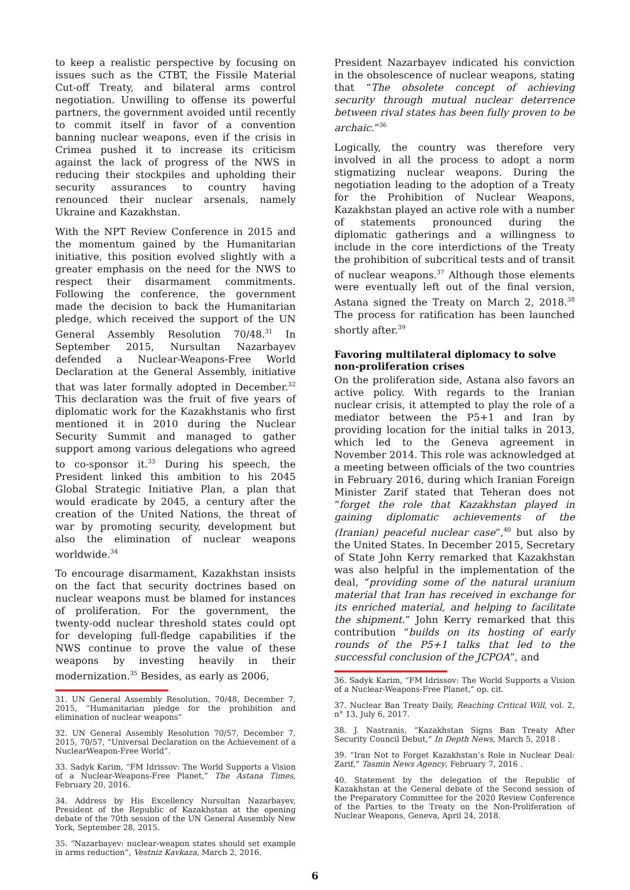to keep a realistic perspective by focusing on issues such as the CTBT, the Fissile Material Cut-off Treaty, and bilateral arms control negotiation. Unwilling to offense its powerful partners, the government avoided until recently to commit itself in favor of a convention banning nuclear weapons, even if the crisis in Crimea pushed it to increase its criticism against the lack of progress of the NWS in reducing their stockpiles and upholding their security assurances to country having renounced their nuclear arsenals, namely Ukraine and Kazakhstan.
With the NPT Review Conference in 2015 and the momentum gained by the Humanitarian initiative, this position evolved slightly with a greater emphasis on the need for the NWS to respect their disarmament commitments. Following the conference, the government made the decision to back the Humanitarian pledge, which received the support of the UN General Assembly Resolution 70/48.<sup>31</sup> In September 2015, Nursultan Nazarbayev defended a Nuclear-Weapons-Free World Declaration at the General Assembly, initiative that was later formally adopted in December.<sup>32</sup> This declaration was the fruit of five years of diplomatic work for the Kazakhstanis who first mentioned it in 2010 during the Nuclear Security Summit and managed to gather support among various delegations who agreed to co-sponsor it.<sup>33</sup> During his speech, the President linked this ambition to his 2045 Global Strategic Initiative Plan, a plan that would eradicate by 2045, a century after the creation of the United Nations, the threat of war by promoting security, development but also the elimination of nuclear weapons worldwide.<sup>34</sup>
To encourage disarmament, Kazakhstan insists on the fact that security doctrines based on nuclear weapons must be blamed for instances of proliferation. For the government, the twenty-odd nuclear threshold states could opt for developing full-fledge capabilities if the NWS continue to prove the value of these weapons by investing heavily in their modernization.<sup>35</sup> Besides, as early as 2006,
31. UN General Assembly Resolution, 70/48, December 7, 2015, “Humanitarian pledge for the prohibition and elimination of nuclear weapons”
32. UN General Assembly Resolution 70/57, December 7, 2015, 70/57, “Universal Declaration on the Achievement of a NuclearWeapon-Free World”.
33. Sadyk Karim, “FM Idrissov: The World Supports a Vision of a Nuclear-Weapons-Free Planet,” The Astana Times, February 20, 2016.
34. Address by His Excellency Nursultan Nazarbayev, President of the Republic of Kazakhstan at the opening debate of the 70th session of the UN General Assembly New York, September 28, 2015.
35. “Nazarbayev: nuclear-weapon states should set example in arms reduction”, Vestniz Kavkaza, March 2, 2016.
President Nazarbayev indicated his conviction in the obsolescence of nuclear weapons, stating that “The obsolete concept of achieving security through mutual nuclear deterrence between rival states has been fully proven to be archaic.”<sup>36</sup>
Logically, the country was therefore very involved in all the process to adopt a norm stigmatizing nuclear weapons. During the negotiation leading to the adoption of a Treaty for the Prohibition of Nuclear Weapons, Kazakhstan played an active role with a number of statements pronounced during the diplomatic gatherings and a willingness to include in the core interdictions of the Treaty the prohibition of subcritical tests and of transit of nuclear weapons.<sup>37</sup> Although those elements were eventually left out of the final version, Astana signed the Treaty on March 2, 2018.<sup>38</sup> The process for ratification has been launched shortly after.<sup>39</sup>
Favoring multilateral diplomacy to solve non-proliferation crises
On the proliferation side, Astana also favors an active policy. With regards to the Iranian nuclear crisis, it attempted to play the role of a mediator between the P5+1 and Iran by providing location for the initial talks in 2013, which led to the Geneva agreement in November 2014. This role was acknowledged at a meeting between officials of the two countries in February 2016, during which Iranian Foreign Minister Zarif stated that Teheran does not “forget the role that Kazakhstan played in gaining diplomatic achievements of the (Iranian) peaceful nuclear case”,<sup>40</sup> but also by the United States. In December 2015, Secretary of State John Kerry remarked that Kazakhstan was also helpful in the implementation of the deal, “providing some of the natural uranium material that Iran has received in exchange for its enriched material, and helping to facilitate the shipment.” John Kerry remarked that this contribution “builds on its hosting of early rounds of the P5+1 talks that led to the successful conclusion of the JCPOA”, and
36. Sadyk Karim, “FM Idrissov: The World Supports a Vision of a Nuclear-Weapons-Free Planet,” op. cit.
37. Nuclear Ban Treaty Daily, Reaching Critical Will, vol. 2, n° 13, July 6, 2017.
38. J. Nastranis, “Kazakhstan Signs Ban Treaty After Security Council Debut,” In Depth News, March 5, 2018 .
39. “Iran Not to Forget Kazakhstan’s Role in Nuclear Deal: Zarif,” Tasmin News Agency, February 7, 2016 .
40. Statement by the delegation of the Republic of Kazakhstan at the General debate of the Second session of the Preparatory Committee for the 2020 Review Conference of the Parties to the Treaty on the Non-Proliferation of Nuclear Weapons, Geneva, April 24, 2018.
6